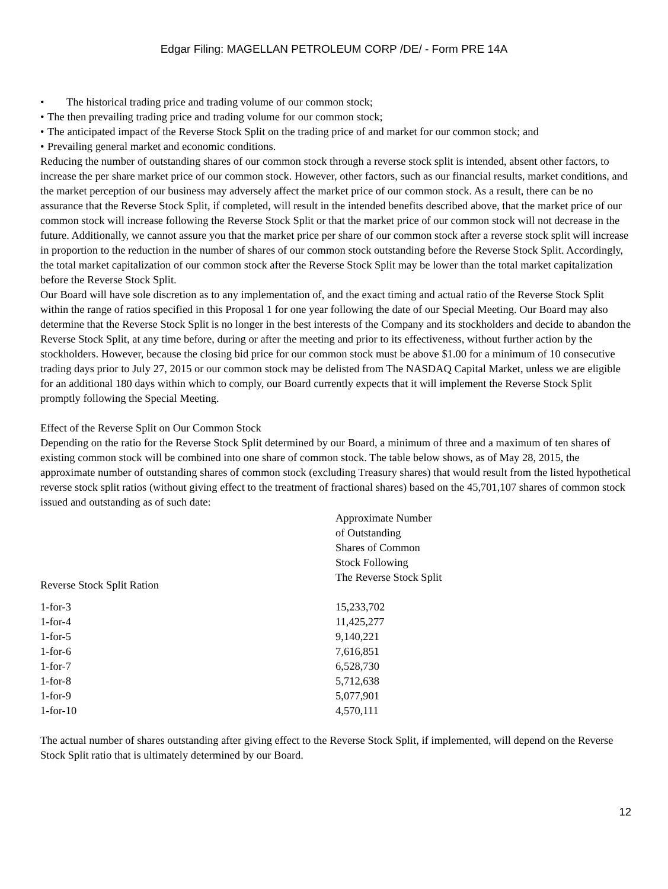Edgar Filing: MAGELLAN PETROLEUM CORP /DE/ - Form PRE 14A
• The historical trading price and trading volume of our common stock;
• The then prevailing trading price and trading volume for our common stock;
• The anticipated impact of the Reverse Stock Split on the trading price of and market for our common stock; and
• Prevailing general market and economic conditions.
Reducing the number of outstanding shares of our common stock through a reverse stock split is intended, absent other factors, to increase the per share market price of our common stock. However, other factors, such as our financial results, market conditions, and the market perception of our business may adversely affect the market price of our common stock. As a result, there can be no assurance that the Reverse Stock Split, if completed, will result in the intended benefits described above, that the market price of our common stock will increase following the Reverse Stock Split or that the market price of our common stock will not decrease in the future. Additionally, we cannot assure you that the market price per share of our common stock after a reverse stock split will increase in proportion to the reduction in the number of shares of our common stock outstanding before the Reverse Stock Split. Accordingly, the total market capitalization of our common stock after the Reverse Stock Split may be lower than the total market capitalization before the Reverse Stock Split.
Our Board will have sole discretion as to any implementation of, and the exact timing and actual ratio of the Reverse Stock Split within the range of ratios specified in this Proposal 1 for one year following the date of our Special Meeting. Our Board may also determine that the Reverse Stock Split is no longer in the best interests of the Company and its stockholders and decide to abandon the Reverse Stock Split, at any time before, during or after the meeting and prior to its effectiveness, without further action by the stockholders. However, because the closing bid price for our common stock must be above $1.00 for a minimum of 10 consecutive trading days prior to July 27, 2015 or our common stock may be delisted from The NASDAQ Capital Market, unless we are eligible for an additional 180 days within which to comply, our Board currently expects that it will implement the Reverse Stock Split promptly following the Special Meeting.
Effect of the Reverse Split on Our Common Stock
Depending on the ratio for the Reverse Stock Split determined by our Board, a minimum of three and a maximum of ten shares of existing common stock will be combined into one share of common stock. The table below shows, as of May 28, 2015, the approximate number of outstanding shares of common stock (excluding Treasury shares) that would result from the listed hypothetical reverse stock split ratios (without giving effect to the treatment of fractional shares) based on the 45,701,107 shares of common stock issued and outstanding as of such date:
| Reverse Stock Split Ration | Approximate Number of Outstanding Shares of Common Stock Following The Reverse Stock Split |
| --- | --- |
| 1-for-3 | 15,233,702 |
| 1-for-4 | 11,425,277 |
| 1-for-5 | 9,140,221 |
| 1-for-6 | 7,616,851 |
| 1-for-7 | 6,528,730 |
| 1-for-8 | 5,712,638 |
| 1-for-9 | 5,077,901 |
| 1-for-10 | 4,570,111 |
The actual number of shares outstanding after giving effect to the Reverse Stock Split, if implemented, will depend on the Reverse Stock Split ratio that is ultimately determined by our Board.
12